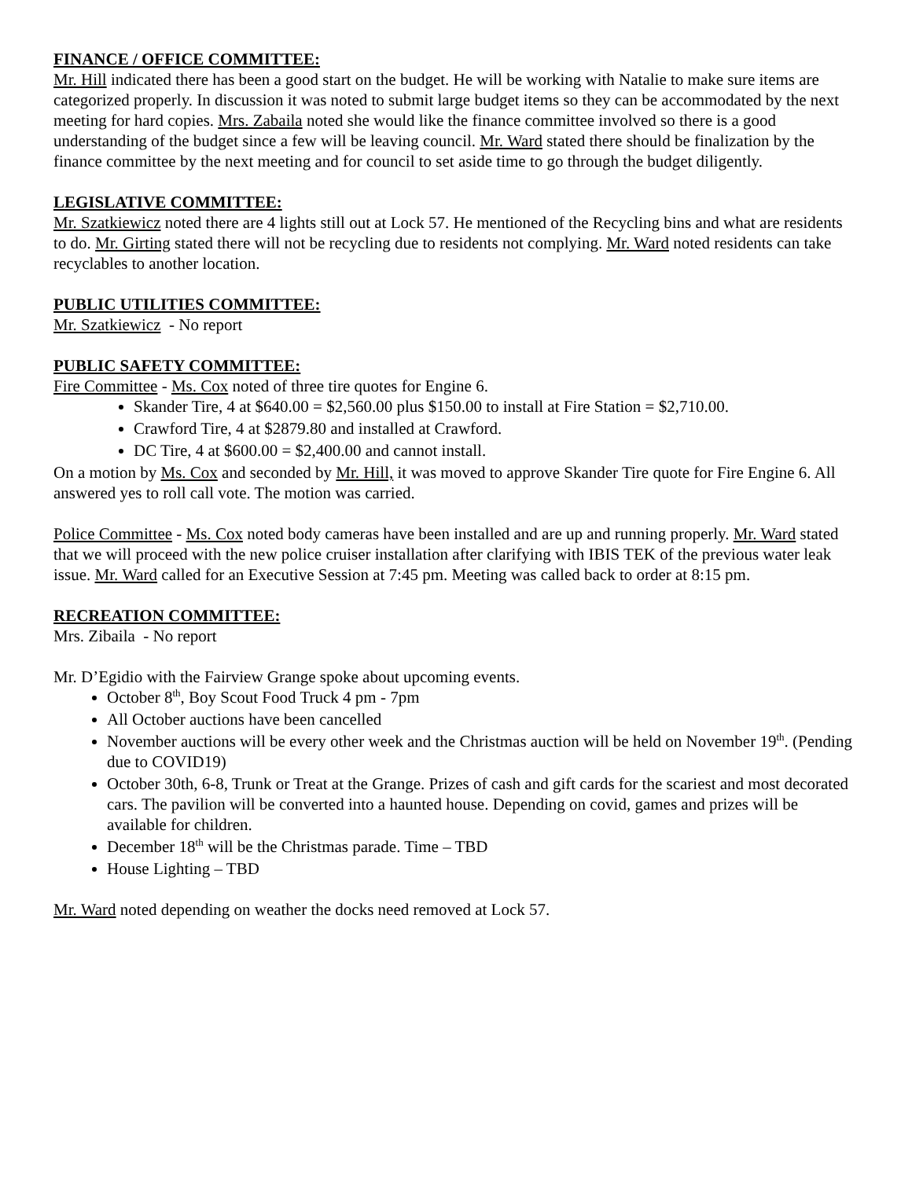FINANCE / OFFICE COMMITTEE:
Mr. Hill indicated there has been a good start on the budget. He will be working with Natalie to make sure items are categorized properly. In discussion it was noted to submit large budget items so they can be accommodated by the next meeting for hard copies. Mrs. Zabaila noted she would like the finance committee involved so there is a good understanding of the budget since a few will be leaving council. Mr. Ward stated there should be finalization by the finance committee by the next meeting and for council to set aside time to go through the budget diligently.
LEGISLATIVE COMMITTEE:
Mr. Szatkiewicz noted there are 4 lights still out at Lock 57. He mentioned of the Recycling bins and what are residents to do. Mr. Girting stated there will not be recycling due to residents not complying. Mr. Ward noted residents can take recyclables to another location.
PUBLIC UTILITIES COMMITTEE:
Mr. Szatkiewicz - No report
PUBLIC SAFETY COMMITTEE:
Fire Committee - Ms. Cox noted of three tire quotes for Engine 6.
Skander Tire, 4 at $640.00 = $2,560.00 plus $150.00 to install at Fire Station = $2,710.00.
Crawford Tire, 4 at $2879.80 and installed at Crawford.
DC Tire, 4 at $600.00 = $2,400.00 and cannot install.
On a motion by Ms. Cox and seconded by Mr. Hill, it was moved to approve Skander Tire quote for Fire Engine 6. All answered yes to roll call vote. The motion was carried.
Police Committee - Ms. Cox noted body cameras have been installed and are up and running properly. Mr. Ward stated that we will proceed with the new police cruiser installation after clarifying with IBIS TEK of the previous water leak issue. Mr. Ward called for an Executive Session at 7:45 pm. Meeting was called back to order at 8:15 pm.
RECREATION COMMITTEE:
Mrs. Zibaila - No report
Mr. D’Egidio with the Fairview Grange spoke about upcoming events.
October 8<sup>th</sup>, Boy Scout Food Truck 4 pm - 7pm
All October auctions have been cancelled
November auctions will be every other week and the Christmas auction will be held on November 19<sup>th</sup>. (Pending due to COVID19)
October 30th, 6-8, Trunk or Treat at the Grange. Prizes of cash and gift cards for the scariest and most decorated cars. The pavilion will be converted into a haunted house. Depending on covid, games and prizes will be available for children.
December 18<sup>th</sup> will be the Christmas parade. Time – TBD
House Lighting – TBD
Mr. Ward noted depending on weather the docks need removed at Lock 57.